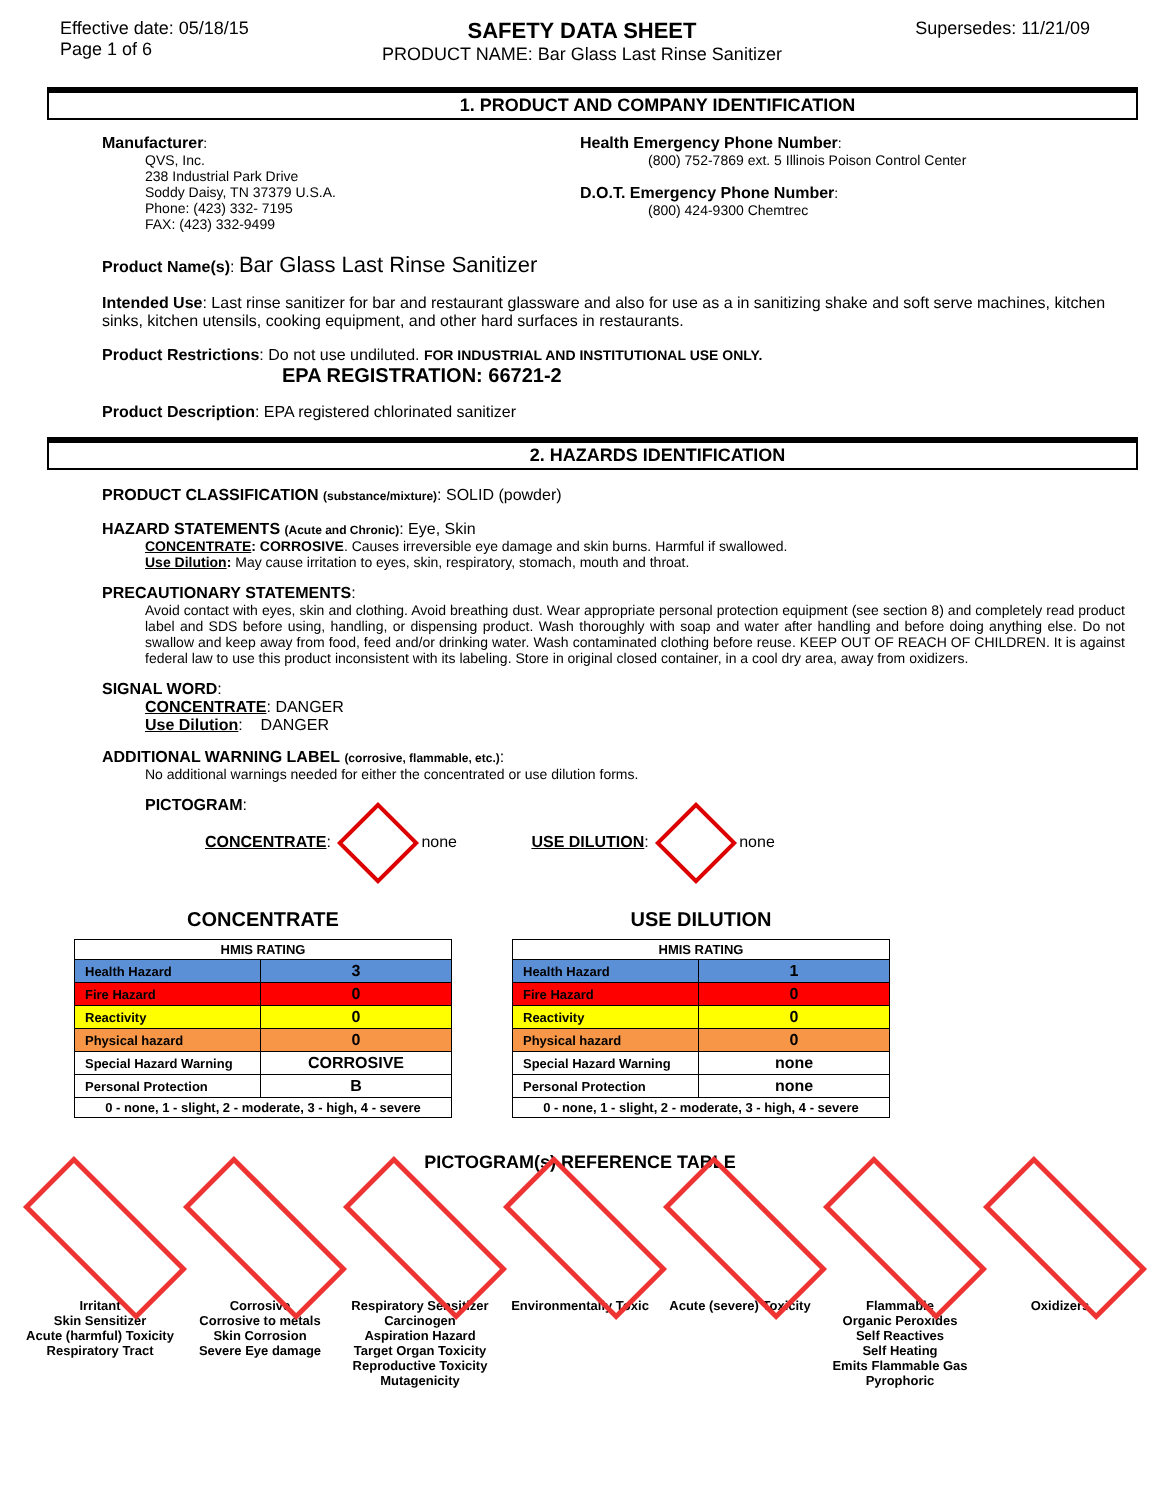Effective date: 05/18/15
Page 1 of 6
SAFETY DATA SHEET
PRODUCT NAME: Bar Glass Last Rinse Sanitizer
Supersedes: 11/21/09
1. PRODUCT AND COMPANY IDENTIFICATION
Manufacturer:
QVS, Inc.
238 Industrial Park Drive
Soddy Daisy, TN 37379 U.S.A.
Phone: (423) 332- 7195
FAX: (423) 332-9499
Health Emergency Phone Number:
(800) 752-7869 ext. 5 Illinois Poison Control Center
D.O.T. Emergency Phone Number:
(800) 424-9300 Chemtrec
Product Name(s): Bar Glass Last Rinse Sanitizer
Intended Use: Last rinse sanitizer for bar and restaurant glassware and also for use as a in sanitizing shake and soft serve machines, kitchen sinks, kitchen utensils, cooking equipment, and other hard surfaces in restaurants.
Product Restrictions: Do not use undiluted. FOR INDUSTRIAL AND INSTITUTIONAL USE ONLY.
EPA REGISTRATION: 66721-2
Product Description: EPA registered chlorinated sanitizer
2. HAZARDS IDENTIFICATION
PRODUCT CLASSIFICATION (substance/mixture): SOLID (powder)
HAZARD STATEMENTS (Acute and Chronic): Eye, Skin
CONCENTRATE: CORROSIVE. Causes irreversible eye damage and skin burns. Harmful if swallowed.
Use Dilution: May cause irritation to eyes, skin, respiratory, stomach, mouth and throat.
PRECAUTIONARY STATEMENTS:
Avoid contact with eyes, skin and clothing. Avoid breathing dust. Wear appropriate personal protection equipment (see section 8) and completely read product label and SDS before using, handling, or dispensing product. Wash thoroughly with soap and water after handling and before doing anything else. Do not swallow and keep away from food, feed and/or drinking water. Wash contaminated clothing before reuse. KEEP OUT OF REACH OF CHILDREN. It is against federal law to use this product inconsistent with its labeling. Store in original closed container, in a cool dry area, away from oxidizers.
SIGNAL WORD:
CONCENTRATE: DANGER
Use Dilution: DANGER
ADDITIONAL WARNING LABEL (corrosive, flammable, etc.):
No additional warnings needed for either the concentrated or use dilution forms.
PICTOGRAM:
CONCENTRATE: none USE DILUTION: none
CONCENTRATE
| HMIS RATING | |
| --- | --- |
| Health Hazard | 3 |
| Fire Hazard | 0 |
| Reactivity | 0 |
| Physical hazard | 0 |
| Special Hazard Warning | CORROSIVE |
| Personal Protection | B |
| 0 - none, 1 - slight, 2 - moderate, 3 - high, 4 - severe | |
USE DILUTION
| HMIS RATING | |
| --- | --- |
| Health Hazard | 1 |
| Fire Hazard | 0 |
| Reactivity | 0 |
| Physical hazard | 0 |
| Special Hazard Warning | none |
| Personal Protection | none |
| 0 - none, 1 - slight, 2 - moderate, 3 - high, 4 - severe | |
PICTOGRAM(s) REFERENCE TABLE
Irritant
Skin Sensitizer
Acute (harmful) Toxicity
Respiratory Tract
Corrosive
Corrosive to metals
Skin Corrosion
Severe Eye damage
Respiratory Sensitizer
Carcinogen
Aspiration Hazard
Target Organ Toxicity
Reproductive Toxicity
Mutagenicity
Environmentally Toxic
Acute (severe) Toxicity
Flammable
Organic Peroxides
Self Reactives
Self Heating
Emits Flammable Gas
Pyrophoric
Oxidizers